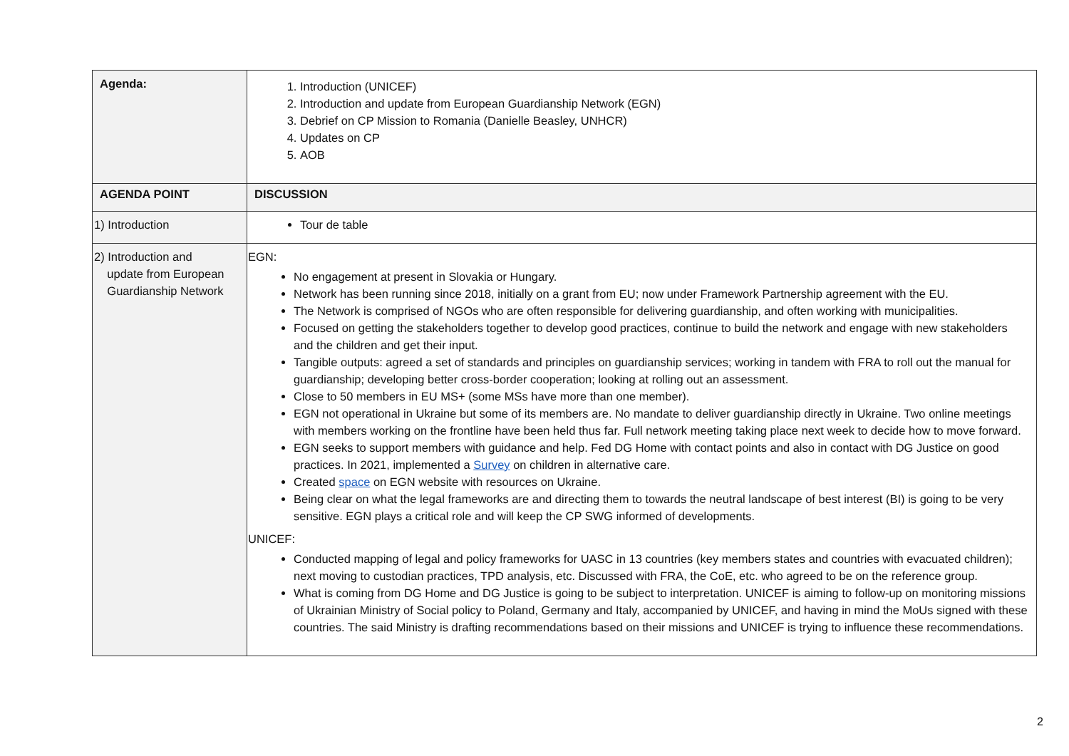| Agenda: | 1. Introduction (UNICEF) 2. Introduction and update from European Guardianship Network (EGN) 3. Debrief on CP Mission to Romania (Danielle Beasley, UNHCR) 4. Updates on CP 5. AOB |
| AGENDA POINT | DISCUSSION |
| 1) Introduction | Tour de table |
| 2) Introduction and update from European Guardianship Network | EGN: No engagement at present in Slovakia or Hungary. Network has been running since 2018, initially on a grant from EU; now under Framework Partnership agreement with the EU. The Network is comprised of NGOs who are often responsible for delivering guardianship, and often working with municipalities. Focused on getting the stakeholders together to develop good practices, continue to build the network and engage with new stakeholders and the children and get their input. Tangible outputs: agreed a set of standards and principles on guardianship services; working in tandem with FRA to roll out the manual for guardianship; developing better cross-border cooperation; looking at rolling out an assessment. Close to 50 members in EU MS+ (some MSs have more than one member). EGN not operational in Ukraine but some of its members are. No mandate to deliver guardianship directly in Ukraine. Two online meetings with members working on the frontline have been held thus far. Full network meeting taking place next week to decide how to move forward. EGN seeks to support members with guidance and help. Fed DG Home with contact points and also in contact with DG Justice on good practices. In 2021, implemented a Survey on children in alternative care. Created space on EGN website with resources on Ukraine. Being clear on what the legal frameworks are and directing them to towards the neutral landscape of best interest (BI) is going to be very sensitive. EGN plays a critical role and will keep the CP SWG informed of developments. UNICEF: Conducted mapping of legal and policy frameworks for UASC in 13 countries (key members states and countries with evacuated children); next moving to custodian practices, TPD analysis, etc. Discussed with FRA, the CoE, etc. who agreed to be on the reference group. What is coming from DG Home and DG Justice is going to be subject to interpretation. UNICEF is aiming to follow-up on monitoring missions of Ukrainian Ministry of Social policy to Poland, Germany and Italy, accompanied by UNICEF, and having in mind the MoUs signed with these countries. The said Ministry is drafting recommendations based on their missions and UNICEF is trying to influence these recommendations. |
2